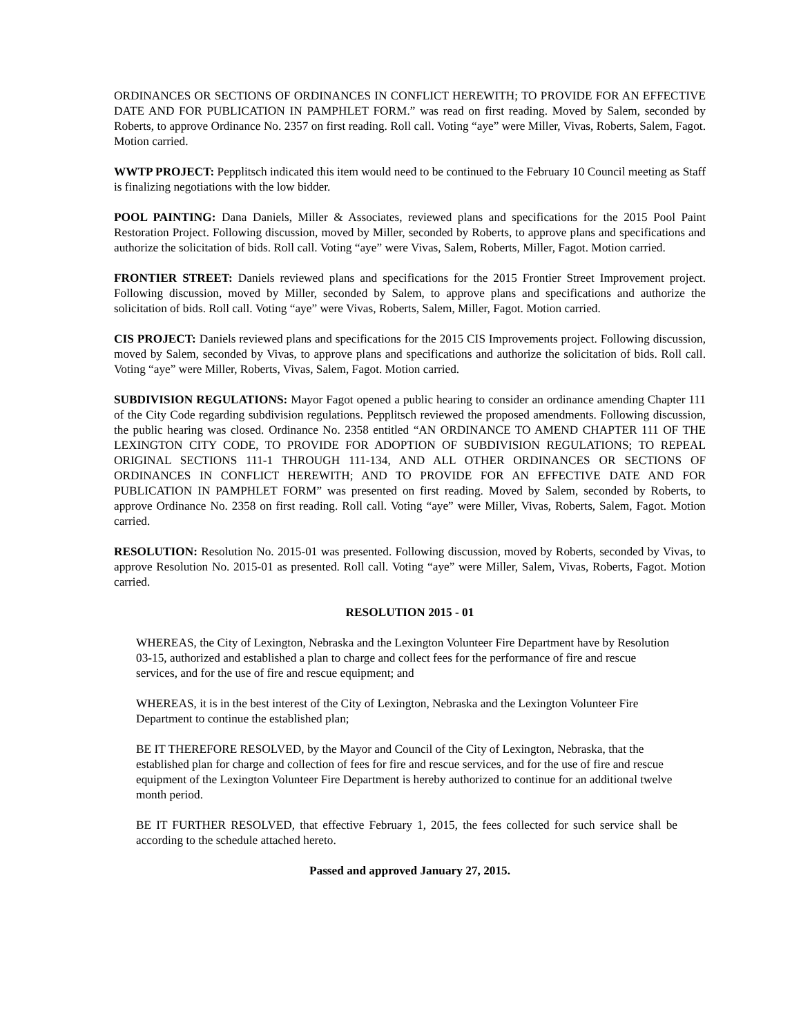ORDINANCES OR SECTIONS OF ORDINANCES IN CONFLICT HEREWITH; TO PROVIDE FOR AN EFFECTIVE DATE AND FOR PUBLICATION IN PAMPHLET FORM.” was read on first reading. Moved by Salem, seconded by Roberts, to approve Ordinance No. 2357 on first reading. Roll call. Voting “aye” were Miller, Vivas, Roberts, Salem, Fagot. Motion carried.
WWTP PROJECT: Pepplitsch indicated this item would need to be continued to the February 10 Council meeting as Staff is finalizing negotiations with the low bidder.
POOL PAINTING: Dana Daniels, Miller & Associates, reviewed plans and specifications for the 2015 Pool Paint Restoration Project. Following discussion, moved by Miller, seconded by Roberts, to approve plans and specifications and authorize the solicitation of bids. Roll call. Voting “aye” were Vivas, Salem, Roberts, Miller, Fagot. Motion carried.
FRONTIER STREET: Daniels reviewed plans and specifications for the 2015 Frontier Street Improvement project. Following discussion, moved by Miller, seconded by Salem, to approve plans and specifications and authorize the solicitation of bids. Roll call. Voting “aye” were Vivas, Roberts, Salem, Miller, Fagot. Motion carried.
CIS PROJECT: Daniels reviewed plans and specifications for the 2015 CIS Improvements project. Following discussion, moved by Salem, seconded by Vivas, to approve plans and specifications and authorize the solicitation of bids. Roll call. Voting “aye” were Miller, Roberts, Vivas, Salem, Fagot. Motion carried.
SUBDIVISION REGULATIONS: Mayor Fagot opened a public hearing to consider an ordinance amending Chapter 111 of the City Code regarding subdivision regulations. Pepplitsch reviewed the proposed amendments. Following discussion, the public hearing was closed. Ordinance No. 2358 entitled “AN ORDINANCE TO AMEND CHAPTER 111 OF THE LEXINGTON CITY CODE, TO PROVIDE FOR ADOPTION OF SUBDIVISION REGULATIONS; TO REPEAL ORIGINAL SECTIONS 111-1 THROUGH 111-134, AND ALL OTHER ORDINANCES OR SECTIONS OF ORDINANCES IN CONFLICT HEREWITH; AND TO PROVIDE FOR AN EFFECTIVE DATE AND FOR PUBLICATION IN PAMPHLET FORM” was presented on first reading. Moved by Salem, seconded by Roberts, to approve Ordinance No. 2358 on first reading. Roll call. Voting “aye” were Miller, Vivas, Roberts, Salem, Fagot. Motion carried.
RESOLUTION: Resolution No. 2015-01 was presented. Following discussion, moved by Roberts, seconded by Vivas, to approve Resolution No. 2015-01 as presented. Roll call. Voting “aye” were Miller, Salem, Vivas, Roberts, Fagot. Motion carried.
RESOLUTION 2015 - 01
WHEREAS, the City of Lexington, Nebraska and the Lexington Volunteer Fire Department have by Resolution 03-15, authorized and established a plan to charge and collect fees for the performance of fire and rescue services, and for the use of fire and rescue equipment; and
WHEREAS, it is in the best interest of the City of Lexington, Nebraska and the Lexington Volunteer Fire Department to continue the established plan;
BE IT THEREFORE RESOLVED, by the Mayor and Council of the City of Lexington, Nebraska, that the established plan for charge and collection of fees for fire and rescue services, and for the use of fire and rescue equipment of the Lexington Volunteer Fire Department is hereby authorized to continue for an additional twelve month period.
BE IT FURTHER RESOLVED, that effective February 1, 2015, the fees collected for such service shall be according to the schedule attached hereto.
Passed and approved January 27, 2015.